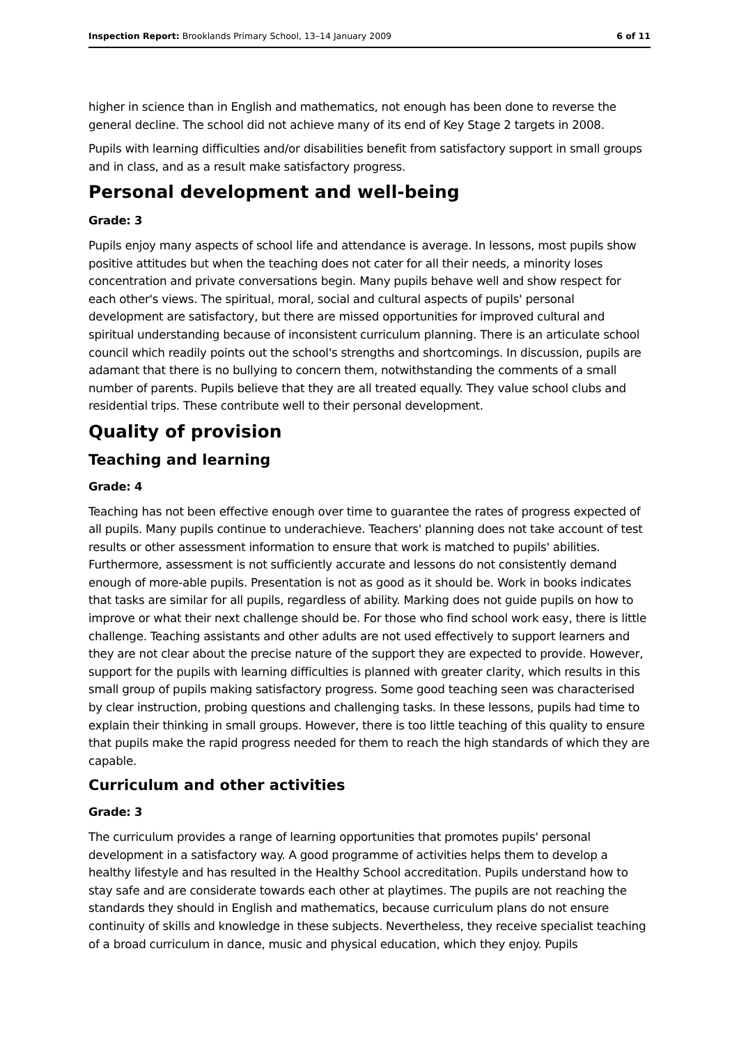Inspection Report: Brooklands Primary School, 13–14 January 2009 6 of 11
higher in science than in English and mathematics, not enough has been done to reverse the general decline. The school did not achieve many of its end of Key Stage 2 targets in 2008.
Pupils with learning difficulties and/or disabilities benefit from satisfactory support in small groups and in class, and as a result make satisfactory progress.
Personal development and well-being
Grade: 3
Pupils enjoy many aspects of school life and attendance is average. In lessons, most pupils show positive attitudes but when the teaching does not cater for all their needs, a minority loses concentration and private conversations begin. Many pupils behave well and show respect for each other's views. The spiritual, moral, social and cultural aspects of pupils' personal development are satisfactory, but there are missed opportunities for improved cultural and spiritual understanding because of inconsistent curriculum planning. There is an articulate school council which readily points out the school's strengths and shortcomings. In discussion, pupils are adamant that there is no bullying to concern them, notwithstanding the comments of a small number of parents. Pupils believe that they are all treated equally. They value school clubs and residential trips. These contribute well to their personal development.
Quality of provision
Teaching and learning
Grade: 4
Teaching has not been effective enough over time to guarantee the rates of progress expected of all pupils. Many pupils continue to underachieve. Teachers' planning does not take account of test results or other assessment information to ensure that work is matched to pupils' abilities. Furthermore, assessment is not sufficiently accurate and lessons do not consistently demand enough of more-able pupils. Presentation is not as good as it should be. Work in books indicates that tasks are similar for all pupils, regardless of ability. Marking does not guide pupils on how to improve or what their next challenge should be. For those who find school work easy, there is little challenge. Teaching assistants and other adults are not used effectively to support learners and they are not clear about the precise nature of the support they are expected to provide. However, support for the pupils with learning difficulties is planned with greater clarity, which results in this small group of pupils making satisfactory progress. Some good teaching seen was characterised by clear instruction, probing questions and challenging tasks. In these lessons, pupils had time to explain their thinking in small groups. However, there is too little teaching of this quality to ensure that pupils make the rapid progress needed for them to reach the high standards of which they are capable.
Curriculum and other activities
Grade: 3
The curriculum provides a range of learning opportunities that promotes pupils' personal development in a satisfactory way. A good programme of activities helps them to develop a healthy lifestyle and has resulted in the Healthy School accreditation. Pupils understand how to stay safe and are considerate towards each other at playtimes. The pupils are not reaching the standards they should in English and mathematics, because curriculum plans do not ensure continuity of skills and knowledge in these subjects. Nevertheless, they receive specialist teaching of a broad curriculum in dance, music and physical education, which they enjoy. Pupils